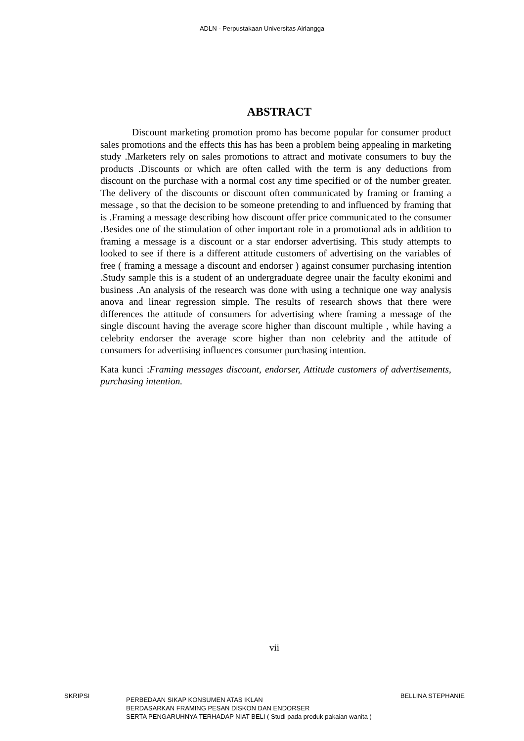ADLN - Perpustakaan Universitas Airlangga
ABSTRACT
Discount marketing promotion promo has become popular for consumer product sales promotions and the effects this has has been a problem being appealing in marketing study .Marketers rely on sales promotions to attract and motivate consumers to buy the products .Discounts or which are often called with the term is any deductions from discount on the purchase with a normal cost any time specified or of the number greater. The delivery of the discounts or discount often communicated by framing or framing a message , so that the decision to be someone pretending to and influenced by framing that is .Framing a message describing how discount offer price communicated to the consumer .Besides one of the stimulation of other important role in a promotional ads in addition to framing a message is a discount or a star endorser advertising. This study attempts to looked to see if there is a different attitude customers of advertising on the variables of free ( framing a message a discount and endorser ) against consumer purchasing intention .Study sample this is a student of an undergraduate degree unair the faculty ekonimi and business .An analysis of the research was done with using a technique one way analysis anova and linear regression simple. The results of research shows that there were differences the attitude of consumers for advertising where framing a message of the single discount having the average score higher than discount multiple , while having a celebrity endorser the average score higher than non celebrity and the attitude of consumers for advertising influences consumer purchasing intention.
Kata kunci :Framing messages discount, endorser, Attitude customers of advertisements, purchasing intention.
vii
SKRIPSI
PERBEDAAN SIKAP KONSUMEN ATAS IKLAN
BERDASARKAN FRAMING PESAN DISKON DAN ENDORSER
SERTA PENGARUHNYA TERHADAP NIAT BELI ( Studi pada produk pakaian wanita )
BELLINA STEPHANIE